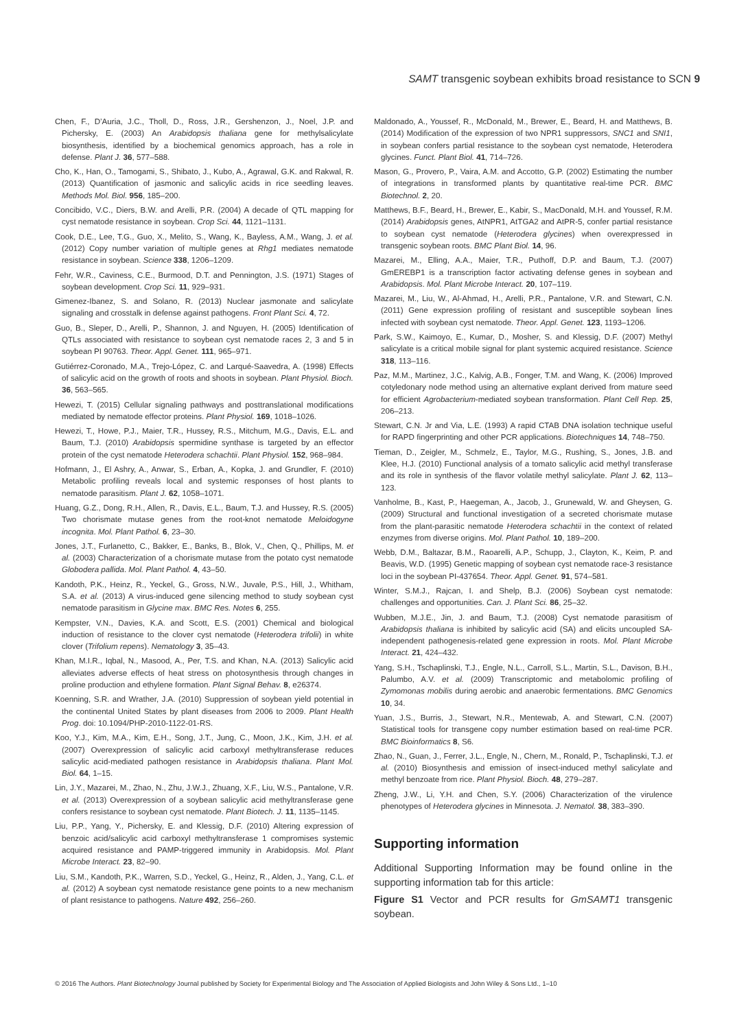SAMT transgenic soybean exhibits broad resistance to SCN 9
Chen, F., D’Auria, J.C., Tholl, D., Ross, J.R., Gershenzon, J., Noel, J.P. and Pichersky, E. (2003) An Arabidopsis thaliana gene for methylsalicylate biosynthesis, identified by a biochemical genomics approach, has a role in defense. Plant J. 36, 577–588.
Cho, K., Han, O., Tamogami, S., Shibato, J., Kubo, A., Agrawal, G.K. and Rakwal, R. (2013) Quantification of jasmonic and salicylic acids in rice seedling leaves. Methods Mol. Biol. 956, 185–200.
Concibido, V.C., Diers, B.W. and Arelli, P.R. (2004) A decade of QTL mapping for cyst nematode resistance in soybean. Crop Sci. 44, 1121–1131.
Cook, D.E., Lee, T.G., Guo, X., Melito, S., Wang, K., Bayless, A.M., Wang, J. et al. (2012) Copy number variation of multiple genes at Rhg1 mediates nematode resistance in soybean. Science 338, 1206–1209.
Fehr, W.R., Caviness, C.E., Burmood, D.T. and Pennington, J.S. (1971) Stages of soybean development. Crop Sci. 11, 929–931.
Gimenez-Ibanez, S. and Solano, R. (2013) Nuclear jasmonate and salicylate signaling and crosstalk in defense against pathogens. Front Plant Sci. 4, 72.
Guo, B., Sleper, D., Arelli, P., Shannon, J. and Nguyen, H. (2005) Identification of QTLs associated with resistance to soybean cyst nematode races 2, 3 and 5 in soybean PI 90763. Theor. Appl. Genet. 111, 965–971.
Gutiérrez-Coronado, M.A., Trejo-López, C. and Larqué-Saavedra, A. (1998) Effects of salicylic acid on the growth of roots and shoots in soybean. Plant Physiol. Bioch. 36, 563–565.
Hewezi, T. (2015) Cellular signaling pathways and posttranslational modifications mediated by nematode effector proteins. Plant Physiol. 169, 1018–1026.
Hewezi, T., Howe, P.J., Maier, T.R., Hussey, R.S., Mitchum, M.G., Davis, E.L. and Baum, T.J. (2010) Arabidopsis spermidine synthase is targeted by an effector protein of the cyst nematode Heterodera schachtii. Plant Physiol. 152, 968–984.
Hofmann, J., El Ashry, A., Anwar, S., Erban, A., Kopka, J. and Grundler, F. (2010) Metabolic profiling reveals local and systemic responses of host plants to nematode parasitism. Plant J. 62, 1058–1071.
Huang, G.Z., Dong, R.H., Allen, R., Davis, E.L., Baum, T.J. and Hussey, R.S. (2005) Two chorismate mutase genes from the root-knot nematode Meloidogyne incognita. Mol. Plant Pathol. 6, 23–30.
Jones, J.T., Furlanetto, C., Bakker, E., Banks, B., Blok, V., Chen, Q., Phillips, M. et al. (2003) Characterization of a chorismate mutase from the potato cyst nematode Globodera pallida. Mol. Plant Pathol. 4, 43–50.
Kandoth, P.K., Heinz, R., Yeckel, G., Gross, N.W., Juvale, P.S., Hill, J., Whitham, S.A. et al. (2013) A virus-induced gene silencing method to study soybean cyst nematode parasitism in Glycine max. BMC Res. Notes 6, 255.
Kempster, V.N., Davies, K.A. and Scott, E.S. (2001) Chemical and biological induction of resistance to the clover cyst nematode (Heterodera trifolii) in white clover (Trifolium repens). Nematology 3, 35–43.
Khan, M.I.R., Iqbal, N., Masood, A., Per, T.S. and Khan, N.A. (2013) Salicylic acid alleviates adverse effects of heat stress on photosynthesis through changes in proline production and ethylene formation. Plant Signal Behav. 8, e26374.
Koenning, S.R. and Wrather, J.A. (2010) Suppression of soybean yield potential in the continental United States by plant diseases from 2006 to 2009. Plant Health Prog. doi: 10.1094/PHP-2010-1122-01-RS.
Koo, Y.J., Kim, M.A., Kim, E.H., Song, J.T., Jung, C., Moon, J.K., Kim, J.H. et al. (2007) Overexpression of salicylic acid carboxyl methyltransferase reduces salicylic acid-mediated pathogen resistance in Arabidopsis thaliana. Plant Mol. Biol. 64, 1–15.
Lin, J.Y., Mazarei, M., Zhao, N., Zhu, J.W.J., Zhuang, X.F., Liu, W.S., Pantalone, V.R. et al. (2013) Overexpression of a soybean salicylic acid methyltransferase gene confers resistance to soybean cyst nematode. Plant Biotech. J. 11, 1135–1145.
Liu, P.P., Yang, Y., Pichersky, E. and Klessig, D.F. (2010) Altering expression of benzoic acid/salicylic acid carboxyl methyltransferase 1 compromises systemic acquired resistance and PAMP-triggered immunity in Arabidopsis. Mol. Plant Microbe Interact. 23, 82–90.
Liu, S.M., Kandoth, P.K., Warren, S.D., Yeckel, G., Heinz, R., Alden, J., Yang, C.L. et al. (2012) A soybean cyst nematode resistance gene points to a new mechanism of plant resistance to pathogens. Nature 492, 256–260.
Maldonado, A., Youssef, R., McDonald, M., Brewer, E., Beard, H. and Matthews, B. (2014) Modification of the expression of two NPR1 suppressors, SNC1 and SNI1, in soybean confers partial resistance to the soybean cyst nematode, Heterodera glycines. Funct. Plant Biol. 41, 714–726.
Mason, G., Provero, P., Vaira, A.M. and Accotto, G.P. (2002) Estimating the number of integrations in transformed plants by quantitative real-time PCR. BMC Biotechnol. 2, 20.
Matthews, B.F., Beard, H., Brewer, E., Kabir, S., MacDonald, M.H. and Youssef, R.M. (2014) Arabidopsis genes, AtNPR1, AtTGA2 and AtPR-5, confer partial resistance to soybean cyst nematode (Heterodera glycines) when overexpressed in transgenic soybean roots. BMC Plant Biol. 14, 96.
Mazarei, M., Elling, A.A., Maier, T.R., Puthoff, D.P. and Baum, T.J. (2007) GmEREBP1 is a transcription factor activating defense genes in soybean and Arabidopsis. Mol. Plant Microbe Interact. 20, 107–119.
Mazarei, M., Liu, W., Al-Ahmad, H., Arelli, P.R., Pantalone, V.R. and Stewart, C.N. (2011) Gene expression profiling of resistant and susceptible soybean lines infected with soybean cyst nematode. Theor. Appl. Genet. 123, 1193–1206.
Park, S.W., Kaimoyo, E., Kumar, D., Mosher, S. and Klessig, D.F. (2007) Methyl salicylate is a critical mobile signal for plant systemic acquired resistance. Science 318, 113–116.
Paz, M.M., Martinez, J.C., Kalvig, A.B., Fonger, T.M. and Wang, K. (2006) Improved cotyledonary node method using an alternative explant derived from mature seed for efficient Agrobacterium-mediated soybean transformation. Plant Cell Rep. 25, 206–213.
Stewart, C.N. Jr and Via, L.E. (1993) A rapid CTAB DNA isolation technique useful for RAPD fingerprinting and other PCR applications. Biotechniques 14, 748–750.
Tieman, D., Zeigler, M., Schmelz, E., Taylor, M.G., Rushing, S., Jones, J.B. and Klee, H.J. (2010) Functional analysis of a tomato salicylic acid methyl transferase and its role in synthesis of the flavor volatile methyl salicylate. Plant J. 62, 113–123.
Vanholme, B., Kast, P., Haegeman, A., Jacob, J., Grunewald, W. and Gheysen, G. (2009) Structural and functional investigation of a secreted chorismate mutase from the plant-parasitic nematode Heterodera schachtii in the context of related enzymes from diverse origins. Mol. Plant Pathol. 10, 189–200.
Webb, D.M., Baltazar, B.M., Raoarelli, A.P., Schupp, J., Clayton, K., Keim, P. and Beavis, W.D. (1995) Genetic mapping of soybean cyst nematode race-3 resistance loci in the soybean PI-437654. Theor. Appl. Genet. 91, 574–581.
Winter, S.M.J., Rajcan, I. and Shelp, B.J. (2006) Soybean cyst nematode: challenges and opportunities. Can. J. Plant Sci. 86, 25–32.
Wubben, M.J.E., Jin, J. and Baum, T.J. (2008) Cyst nematode parasitism of Arabidopsis thaliana is inhibited by salicylic acid (SA) and elicits uncoupled SA-independent pathogenesis-related gene expression in roots. Mol. Plant Microbe Interact. 21, 424–432.
Yang, S.H., Tschaplinski, T.J., Engle, N.L., Carroll, S.L., Martin, S.L., Davison, B.H., Palumbo, A.V. et al. (2009) Transcriptomic and metabolomic profiling of Zymomonas mobilis during aerobic and anaerobic fermentations. BMC Genomics 10, 34.
Yuan, J.S., Burris, J., Stewart, N.R., Mentewab, A. and Stewart, C.N. (2007) Statistical tools for transgene copy number estimation based on real-time PCR. BMC Bioinformatics 8, S6.
Zhao, N., Guan, J., Ferrer, J.L., Engle, N., Chern, M., Ronald, P., Tschaplinski, T.J. et al. (2010) Biosynthesis and emission of insect-induced methyl salicylate and methyl benzoate from rice. Plant Physiol. Bioch. 48, 279–287.
Zheng, J.W., Li, Y.H. and Chen, S.Y. (2006) Characterization of the virulence phenotypes of Heterodera glycines in Minnesota. J. Nematol. 38, 383–390.
Supporting information
Additional Supporting Information may be found online in the supporting information tab for this article:
Figure S1 Vector and PCR results for GmSAMT1 transgenic soybean.
© 2016 The Authors. Plant Biotechnology Journal published by Society for Experimental Biology and The Association of Applied Biologists and John Wiley & Sons Ltd., 1–10